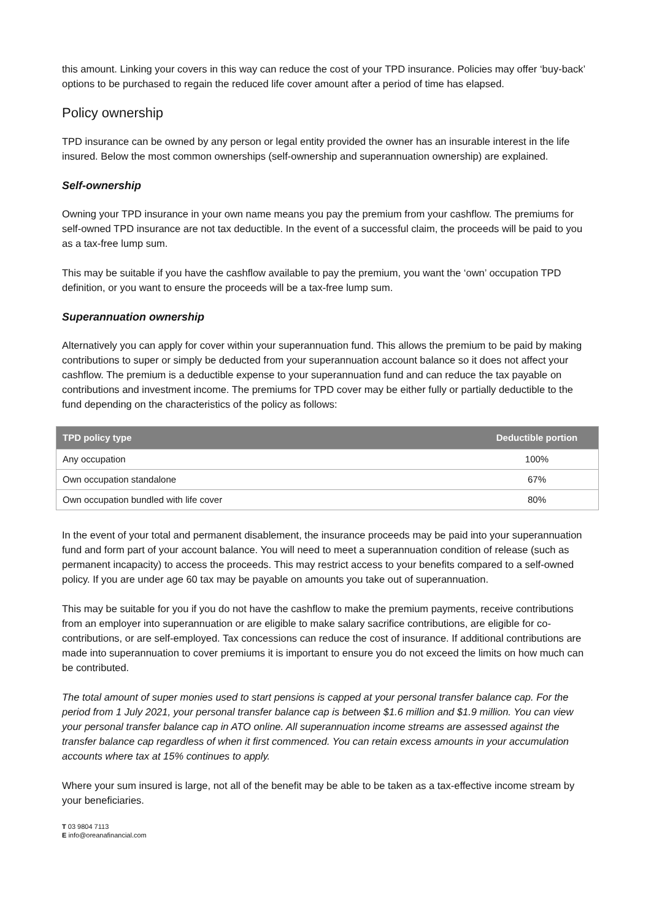this amount. Linking your covers in this way can reduce the cost of your TPD insurance. Policies may offer ‘buy-back’ options to be purchased to regain the reduced life cover amount after a period of time has elapsed.
Policy ownership
TPD insurance can be owned by any person or legal entity provided the owner has an insurable interest in the life insured. Below the most common ownerships (self-ownership and superannuation ownership) are explained.
Self-ownership
Owning your TPD insurance in your own name means you pay the premium from your cashflow. The premiums for self-owned TPD insurance are not tax deductible. In the event of a successful claim, the proceeds will be paid to you as a tax-free lump sum.
This may be suitable if you have the cashflow available to pay the premium, you want the ‘own’ occupation TPD definition, or you want to ensure the proceeds will be a tax-free lump sum.
Superannuation ownership
Alternatively you can apply for cover within your superannuation fund. This allows the premium to be paid by making contributions to super or simply be deducted from your superannuation account balance so it does not affect your cashflow. The premium is a deductible expense to your superannuation fund and can reduce the tax payable on contributions and investment income. The premiums for TPD cover may be either fully or partially deductible to the fund depending on the characteristics of the policy as follows:
| TPD policy type | Deductible portion |
| --- | --- |
| Any occupation | 100% |
| Own occupation standalone | 67% |
| Own occupation bundled with life cover | 80% |
In the event of your total and permanent disablement, the insurance proceeds may be paid into your superannuation fund and form part of your account balance. You will need to meet a superannuation condition of release (such as permanent incapacity) to access the proceeds. This may restrict access to your benefits compared to a self-owned policy. If you are under age 60 tax may be payable on amounts you take out of superannuation.
This may be suitable for you if you do not have the cashflow to make the premium payments, receive contributions from an employer into superannuation or are eligible to make salary sacrifice contributions, are eligible for co-contributions, or are self-employed. Tax concessions can reduce the cost of insurance. If additional contributions are made into superannuation to cover premiums it is important to ensure you do not exceed the limits on how much can be contributed.
The total amount of super monies used to start pensions is capped at your personal transfer balance cap. For the period from 1 July 2021, your personal transfer balance cap is between $1.6 million and $1.9 million. You can view your personal transfer balance cap in ATO online. All superannuation income streams are assessed against the transfer balance cap regardless of when it first commenced. You can retain excess amounts in your accumulation accounts where tax at 15% continues to apply.
Where your sum insured is large, not all of the benefit may be able to be taken as a tax-effective income stream by your beneficiaries.
T 03 9804 7113
E info@oreanafinancial.com